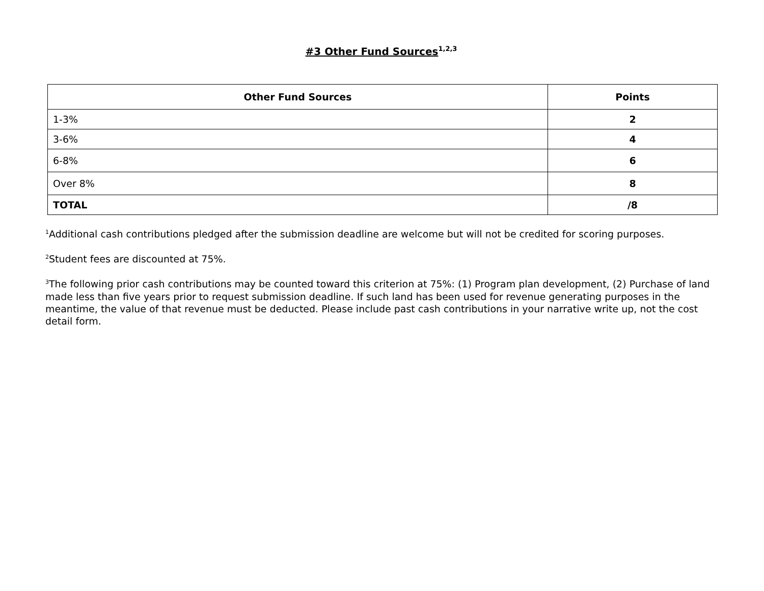#3 Other Fund Sources<sup>1,2,3</sup>
| Other Fund Sources | Points |
| --- | --- |
| 1-3% | 2 |
| 3-6% | 4 |
| 6-8% | 6 |
| Over 8% | 8 |
| TOTAL | /8 |
<sup>1</sup> Additional cash contributions pledged after the submission deadline are welcome but will not be credited for scoring purposes.
<sup>2</sup> Student fees are discounted at 75%.
<sup>3</sup> The following prior cash contributions may be counted toward this criterion at 75%: (1) Program plan development, (2) Purchase of land made less than five years prior to request submission deadline. If such land has been used for revenue generating purposes in the meantime, the value of that revenue must be deducted. Please include past cash contributions in your narrative write up, not the cost detail form.